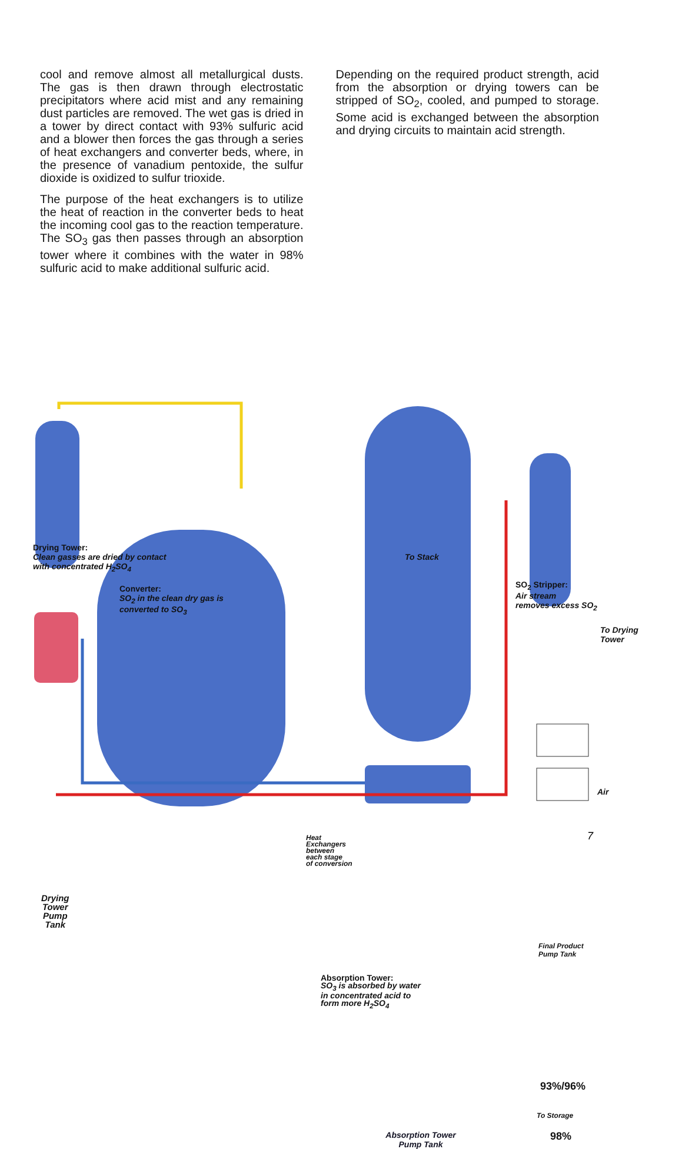cool and remove almost all metallurgical dusts. The gas is then drawn through electrostatic precipitators where acid mist and any remaining dust particles are removed. The wet gas is dried in a tower by direct contact with 93% sulfuric acid and a blower then forces the gas through a series of heat exchangers and converter beds, where, in the presence of vanadium pentoxide, the sulfur dioxide is oxidized to sulfur trioxide.
The purpose of the heat exchangers is to utilize the heat of reaction in the converter beds to heat the incoming cool gas to the reaction temperature. The SO<sub>3</sub> gas then passes through an absorption tower where it combines with the water in 98% sulfuric acid to make additional sulfuric acid.
Depending on the required product strength, acid from the absorption or drying towers can be stripped of SO<sub>2</sub>, cooled, and pumped to storage. Some acid is exchanged between the absorption and drying circuits to maintain acid strength.
Drying Tower:
Clean gasses are dried by contact
with concentrated H<sub>2</sub>SO<sub>4</sub>
Converter:
SO<sub>2</sub> in the clean dry gas is
converted to SO<sub>3</sub>
To Stack
SO<sub>2</sub> Stripper:
Air stream
removes excess SO<sub>2</sub>
To Drying
Tower
Air
Heat
Exchangers
between
each stage
of conversion
Drying
Tower
Pump
Tank
Absorption Tower:
SO<sub>3</sub> is absorbed by water
in concentrated acid to
form more H<sub>2</sub>SO<sub>4</sub>
Final Product
Pump Tank
93%/96%
To Storage
98%
Absorption Tower
Pump Tank
7